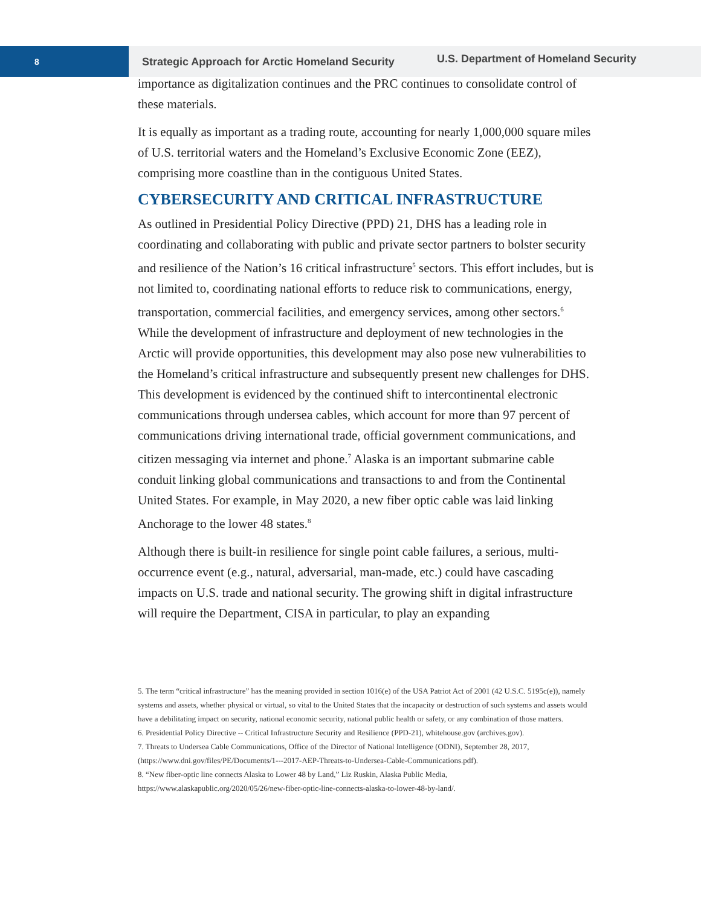8
Strategic Approach for Arctic Homeland Security
U.S. Department of Homeland Security
importance as digitalization continues and the PRC continues to consolidate control of these materials.
It is equally as important as a trading route, accounting for nearly 1,000,000 square miles of U.S. territorial waters and the Homeland’s Exclusive Economic Zone (EEZ), comprising more coastline than in the contiguous United States.
CYBERSECURITY AND CRITICAL INFRASTRUCTURE
As outlined in Presidential Policy Directive (PPD) 21, DHS has a leading role in coordinating and collaborating with public and private sector partners to bolster security and resilience of the Nation’s 16 critical infrastructure<sup>5</sup> sectors. This effort includes, but is not limited to, coordinating national efforts to reduce risk to communications, energy, transportation, commercial facilities, and emergency services, among other sectors.<sup>6</sup> While the development of infrastructure and deployment of new technologies in the Arctic will provide opportunities, this development may also pose new vulnerabilities to the Homeland’s critical infrastructure and subsequently present new challenges for DHS. This development is evidenced by the continued shift to intercontinental electronic communications through undersea cables, which account for more than 97 percent of communications driving international trade, official government communications, and citizen messaging via internet and phone.<sup>7</sup> Alaska is an important submarine cable conduit linking global communications and transactions to and from the Continental United States. For example, in May 2020, a new fiber optic cable was laid linking Anchorage to the lower 48 states.<sup>8</sup>
Although there is built-in resilience for single point cable failures, a serious, multi-occurrence event (e.g., natural, adversarial, man-made, etc.) could have cascading impacts on U.S. trade and national security. The growing shift in digital infrastructure will require the Department, CISA in particular, to play an expanding
5. The term “critical infrastructure” has the meaning provided in section 1016(e) of the USA Patriot Act of 2001 (42 U.S.C. 5195c(e)), namely systems and assets, whether physical or virtual, so vital to the United States that the incapacity or destruction of such systems and assets would have a debilitating impact on security, national economic security, national public health or safety, or any combination of those matters.
6. Presidential Policy Directive -- Critical Infrastructure Security and Resilience (PPD-21), whitehouse.gov (archives.gov).
7. Threats to Undersea Cable Communications, Office of the Director of National Intelligence (ODNI), September 28, 2017, (https://www.dni.gov/files/PE/Documents/1---2017-AEP-Threats-to-Undersea-Cable-Communications.pdf).
8. “New fiber-optic line connects Alaska to Lower 48 by Land,” Liz Ruskin, Alaska Public Media, https://www.alaskapublic.org/2020/05/26/new-fiber-optic-line-connects-alaska-to-lower-48-by-land/.